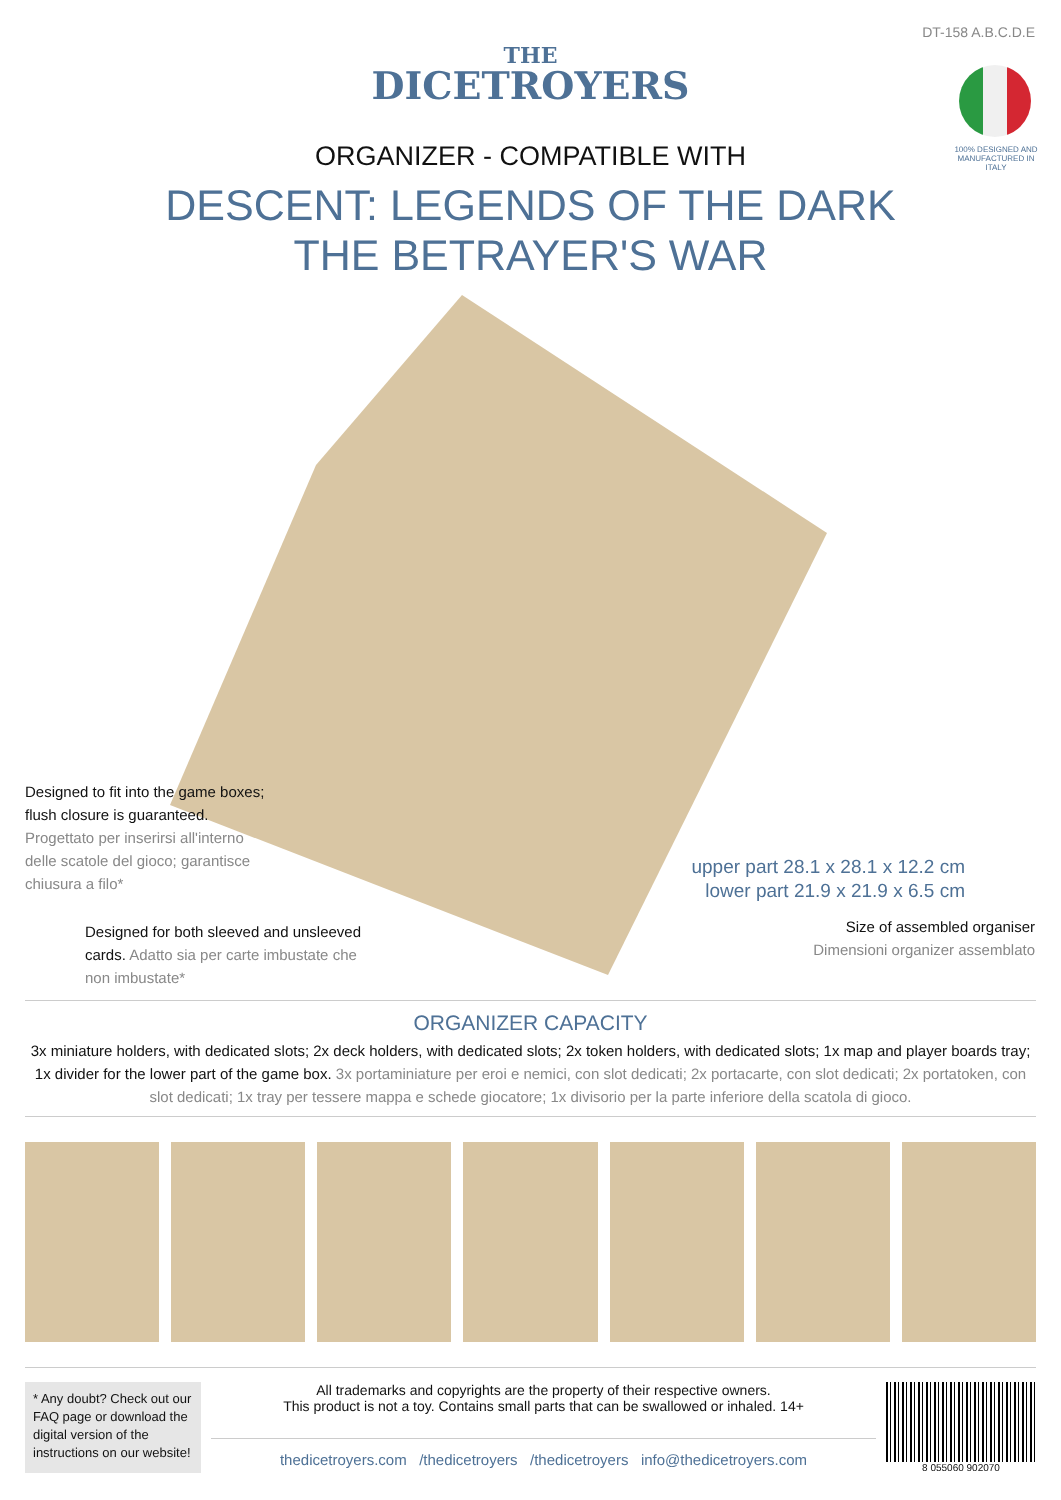DT-158 A.B.C.D.E
100% DESIGNED AND MANUFACTURED IN ITALY
THE
DICETROYERS
ORGANIZER - COMPATIBLE WITH
DESCENT: LEGENDS OF THE DARK
THE BETRAYER'S WAR
Designed to fit into the game boxes; flush closure is guaranteed. Progettato per inserirsi all'interno delle scatole del gioco; garantisce chiusura a filo*
Designed for both sleeved and unsleeved cards. Adatto sia per carte imbustate che non imbustate*
upper part 28.1 x 28.1 x 12.2 cm
lower part 21.9 x 21.9 x 6.5 cm
Size of assembled organiser
Dimensioni organizer assemblato
ORGANIZER CAPACITY
3x miniature holders, with dedicated slots; 2x deck holders, with dedicated slots; 2x token holders, with dedicated slots; 1x map and player boards tray; 1x divider for the lower part of the game box. 3x portaminiature per eroi e nemici, con slot dedicati; 2x portacarte, con slot dedicati; 2x portatoken, con slot dedicati; 1x tray per tessere mappa e schede giocatore; 1x divisorio per la parte inferiore della scatola di gioco.
* Any doubt? Check out our FAQ page or download the digital version of the instructions on our website!
All trademarks and copyrights are the property of their respective owners.
This product is not a toy. Contains small parts that can be swallowed or inhaled. 14+
thedicetroyers.com /thedicetroyers /thedicetroyers info@thedicetroyers.com
8 055060 902070